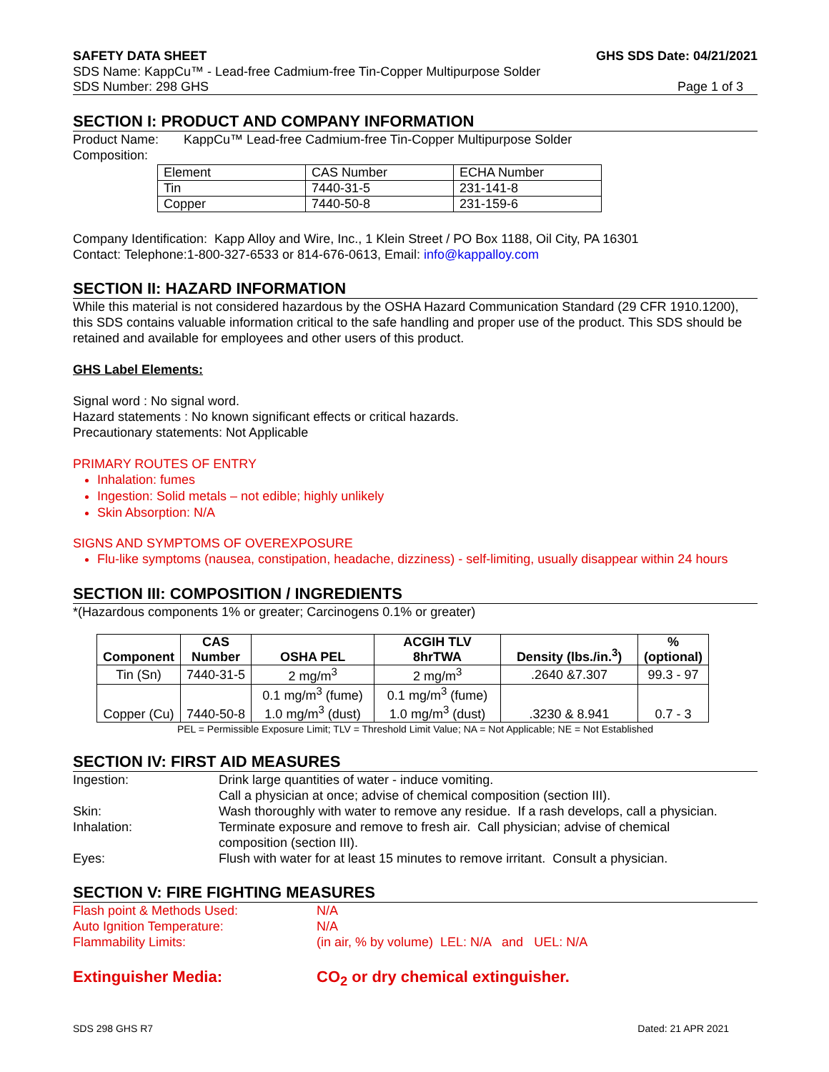SAFETY DATA SHEET GHS SDS Date: 04/21/2021
SDS Name: KappCu™ - Lead-free Cadmium-free Tin-Copper Multipurpose Solder
SDS Number: 298 GHS Page 1 of 3
SECTION I: PRODUCT AND COMPANY INFORMATION
Product Name: KappCu™ Lead-free Cadmium-free Tin-Copper Multipurpose Solder
Composition:
| Element | CAS Number | ECHA Number |
| Tin | 7440-31-5 | 231-141-8 |
| Copper | 7440-50-8 | 231-159-6 |
Company Identification: Kapp Alloy and Wire, Inc., 1 Klein Street / PO Box 1188, Oil City, PA 16301
Contact: Telephone:1-800-327-6533 or 814-676-0613, Email: info@kappalloy.com
SECTION II: HAZARD INFORMATION
While this material is not considered hazardous by the OSHA Hazard Communication Standard (29 CFR 1910.1200), this SDS contains valuable information critical to the safe handling and proper use of the product. This SDS should be retained and available for employees and other users of this product.
GHS Label Elements:
Signal word : No signal word.
Hazard statements : No known significant effects or critical hazards.
Precautionary statements: Not Applicable
PRIMARY ROUTES OF ENTRY
Inhalation: fumes
Ingestion: Solid metals – not edible; highly unlikely
Skin Absorption: N/A
SIGNS AND SYMPTOMS OF OVEREXPOSURE
Flu-like symptoms (nausea, constipation, headache, dizziness) - self-limiting, usually disappear within 24 hours
SECTION III: COMPOSITION / INGREDIENTS
*(Hazardous components 1% or greater; Carcinogens 0.1% or greater)
| Component | CAS Number | OSHA PEL | ACGIH TLV 8hrTWA | Density (lbs./in.<sup>3</sup>) | % (optional) |
| --- | --- | --- | --- | --- | --- |
| Tin (Sn) | 7440-31-5 | 2 mg/m<sup>3</sup> | 2 mg/m<sup>3</sup> | .2640 &7.307 | 99.3 - 97 |
| Copper (Cu) | 7440-50-8 | 0.1 mg/m<sup>3</sup> (fume) 1.0 mg/m<sup>3</sup> (dust) | 0.1 mg/m<sup>3</sup> (fume) 1.0 mg/m<sup>3</sup> (dust) | .3230 & 8.941 | 0.7 - 3 |
PEL = Permissible Exposure Limit; TLV = Threshold Limit Value; NA = Not Applicable; NE = Not Established
SECTION IV: FIRST AID MEASURES
Ingestion: Drink large quantities of water - induce vomiting.
Call a physician at once; advise of chemical composition (section III).
Skin: Wash thoroughly with water to remove any residue. If a rash develops, call a physician.
Inhalation: Terminate exposure and remove to fresh air. Call physician; advise of chemical
composition (section III).
Eyes: Flush with water for at least 15 minutes to remove irritant. Consult a physician.
SECTION V: FIRE FIGHTING MEASURES
Flash point & Methods Used: N/A
Auto Ignition Temperature: N/A
Flammability Limits: (in air, % by volume) LEL: N/A and UEL: N/A
Extinguisher Media: CO<sub>2</sub> or dry chemical extinguisher.
SDS 298 GHS R7 Dated: 21 APR 2021